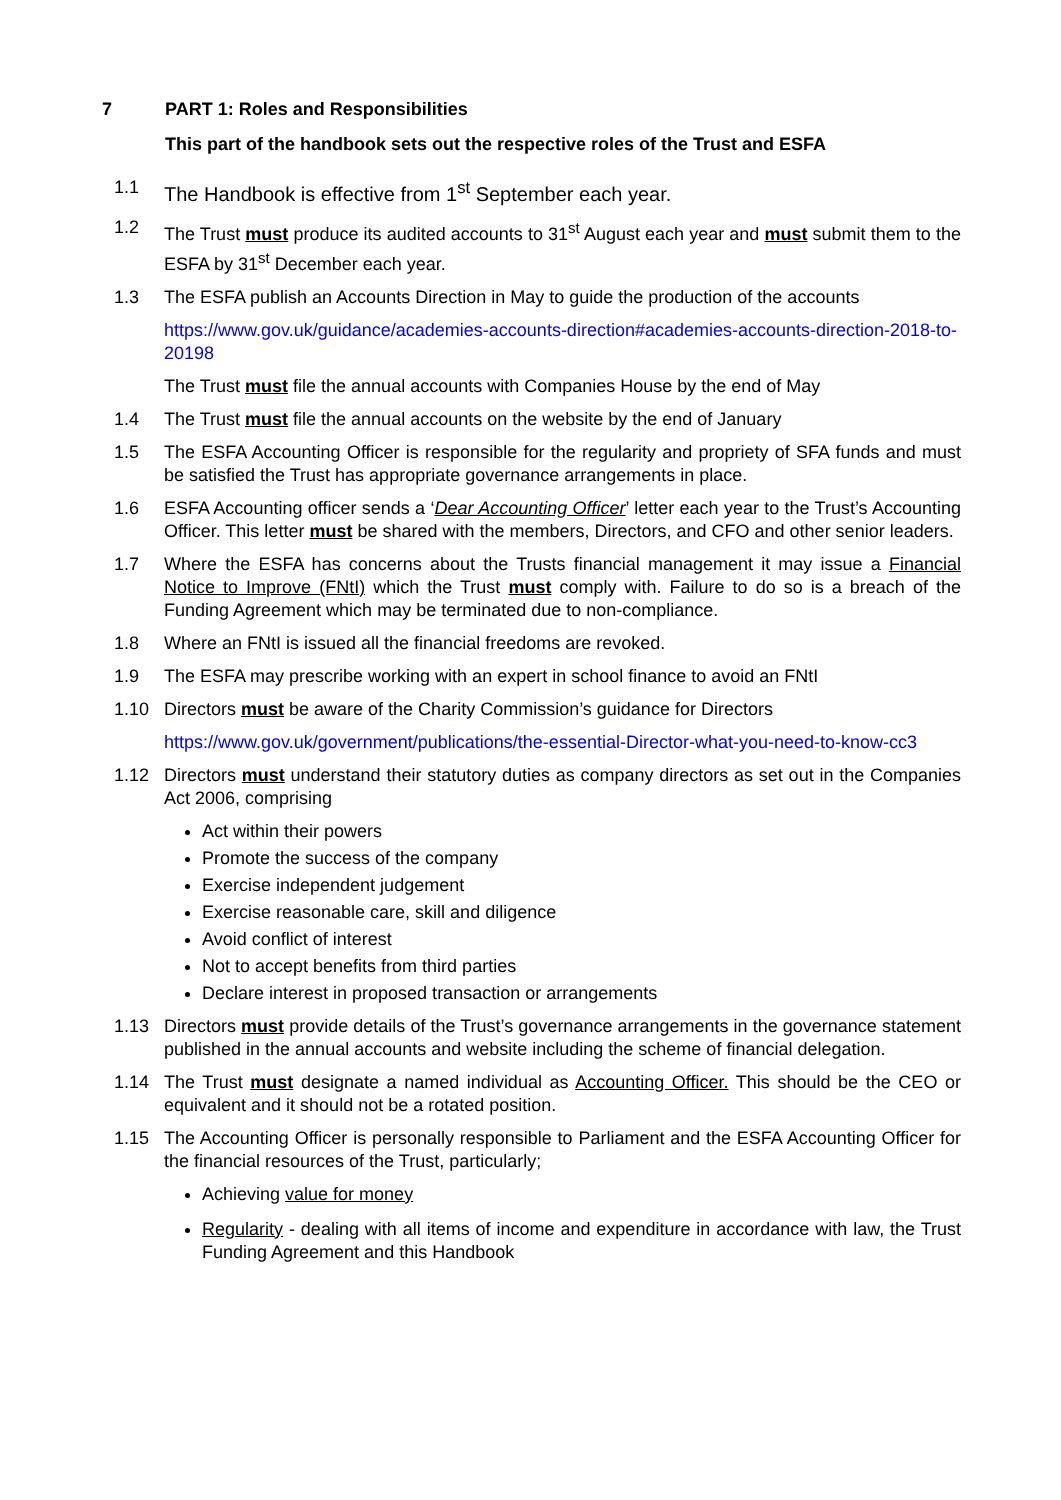7 PART 1: Roles and Responsibilities
This part of the handbook sets out the respective roles of the Trust and ESFA
1.1 The Handbook is effective from 1<sup>st</sup> September each year.
1.2 The Trust must produce its audited accounts to 31<sup>st</sup> August each year and must submit them to the ESFA by 31<sup>st</sup> December each year.
1.3 The ESFA publish an Accounts Direction in May to guide the production of the accounts
https://www.gov.uk/guidance/academies-accounts-direction#academies-accounts-direction-2018-to-20198
The Trust must file the annual accounts with Companies House by the end of May
1.4 The Trust must file the annual accounts on the website by the end of January
1.5 The ESFA Accounting Officer is responsible for the regularity and propriety of SFA funds and must be satisfied the Trust has appropriate governance arrangements in place.
1.6 ESFA Accounting officer sends a ‘Dear Accounting Officer’ letter each year to the Trust’s Accounting Officer. This letter must be shared with the members, Directors, and CFO and other senior leaders.
1.7 Where the ESFA has concerns about the Trusts financial management it may issue a Financial Notice to Improve (FNtI) which the Trust must comply with. Failure to do so is a breach of the Funding Agreement which may be terminated due to non-compliance.
1.8 Where an FNtI is issued all the financial freedoms are revoked.
1.9 The ESFA may prescribe working with an expert in school finance to avoid an FNtI
1.10 Directors must be aware of the Charity Commission’s guidance for Directors
https://www.gov.uk/government/publications/the-essential-Director-what-you-need-to-know-cc3
1.12 Directors must understand their statutory duties as company directors as set out in the Companies Act 2006, comprising
Act within their powers
Promote the success of the company
Exercise independent judgement
Exercise reasonable care, skill and diligence
Avoid conflict of interest
Not to accept benefits from third parties
Declare interest in proposed transaction or arrangements
1.13 Directors must provide details of the Trust’s governance arrangements in the governance statement published in the annual accounts and website including the scheme of financial delegation.
1.14 The Trust must designate a named individual as Accounting Officer. This should be the CEO or equivalent and it should not be a rotated position.
1.15 The Accounting Officer is personally responsible to Parliament and the ESFA Accounting Officer for the financial resources of the Trust, particularly;
Achieving value for money
Regularity - dealing with all items of income and expenditure in accordance with law, the Trust Funding Agreement and this Handbook